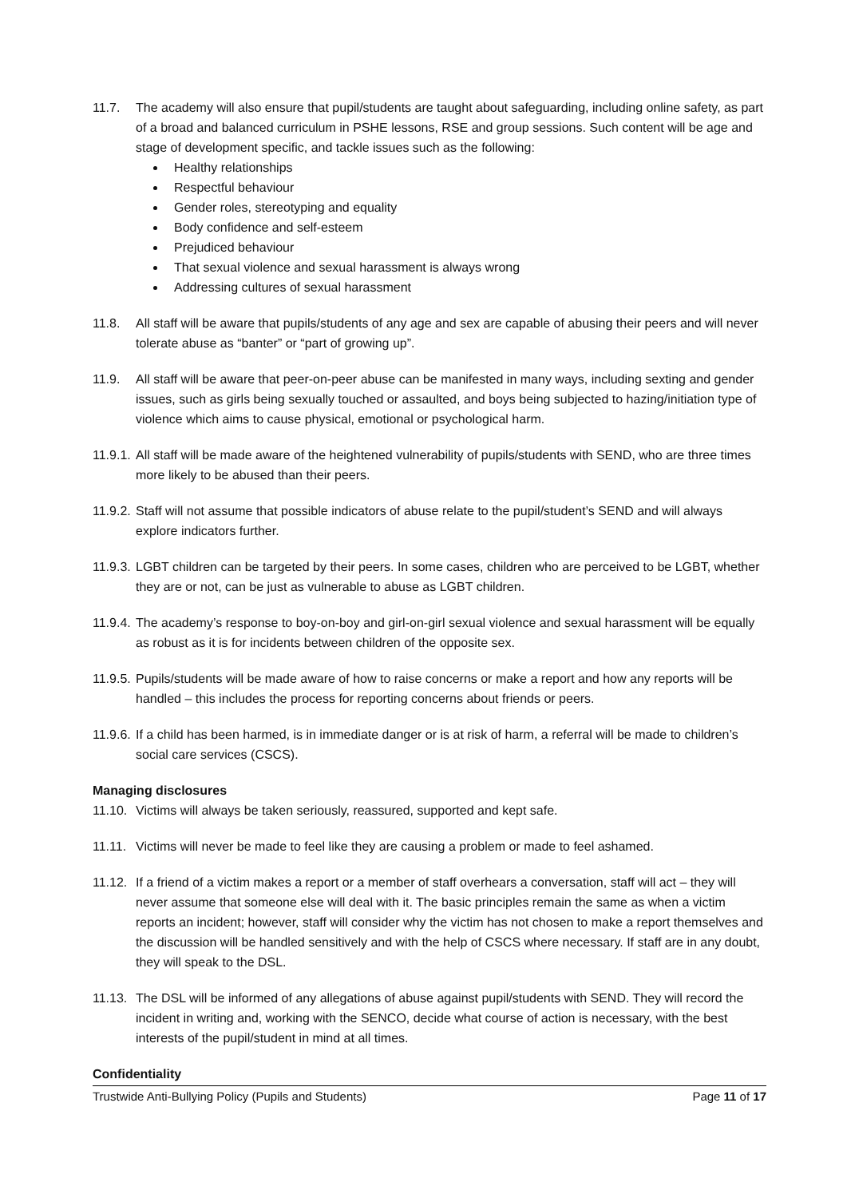11.7. The academy will also ensure that pupil/students are taught about safeguarding, including online safety, as part of a broad and balanced curriculum in PSHE lessons, RSE and group sessions. Such content will be age and stage of development specific, and tackle issues such as the following:
Healthy relationships
Respectful behaviour
Gender roles, stereotyping and equality
Body confidence and self-esteem
Prejudiced behaviour
That sexual violence and sexual harassment is always wrong
Addressing cultures of sexual harassment
11.8. All staff will be aware that pupils/students of any age and sex are capable of abusing their peers and will never tolerate abuse as “banter” or “part of growing up”.
11.9. All staff will be aware that peer-on-peer abuse can be manifested in many ways, including sexting and gender issues, such as girls being sexually touched or assaulted, and boys being subjected to hazing/initiation type of violence which aims to cause physical, emotional or psychological harm.
11.9.1. All staff will be made aware of the heightened vulnerability of pupils/students with SEND, who are three times more likely to be abused than their peers.
11.9.2. Staff will not assume that possible indicators of abuse relate to the pupil/student’s SEND and will always explore indicators further.
11.9.3. LGBT children can be targeted by their peers. In some cases, children who are perceived to be LGBT, whether they are or not, can be just as vulnerable to abuse as LGBT children.
11.9.4. The academy’s response to boy-on-boy and girl-on-girl sexual violence and sexual harassment will be equally as robust as it is for incidents between children of the opposite sex.
11.9.5. Pupils/students will be made aware of how to raise concerns or make a report and how any reports will be handled – this includes the process for reporting concerns about friends or peers.
11.9.6. If a child has been harmed, is in immediate danger or is at risk of harm, a referral will be made to children’s social care services (CSCS).
Managing disclosures
11.10. Victims will always be taken seriously, reassured, supported and kept safe.
11.11. Victims will never be made to feel like they are causing a problem or made to feel ashamed.
11.12. If a friend of a victim makes a report or a member of staff overhears a conversation, staff will act – they will never assume that someone else will deal with it. The basic principles remain the same as when a victim reports an incident; however, staff will consider why the victim has not chosen to make a report themselves and the discussion will be handled sensitively and with the help of CSCS where necessary. If staff are in any doubt, they will speak to the DSL.
11.13. The DSL will be informed of any allegations of abuse against pupil/students with SEND. They will record the incident in writing and, working with the SENCO, decide what course of action is necessary, with the best interests of the pupil/student in mind at all times.
Confidentiality
Trustwide Anti-Bullying Policy (Pupils and Students) Page 11 of 17